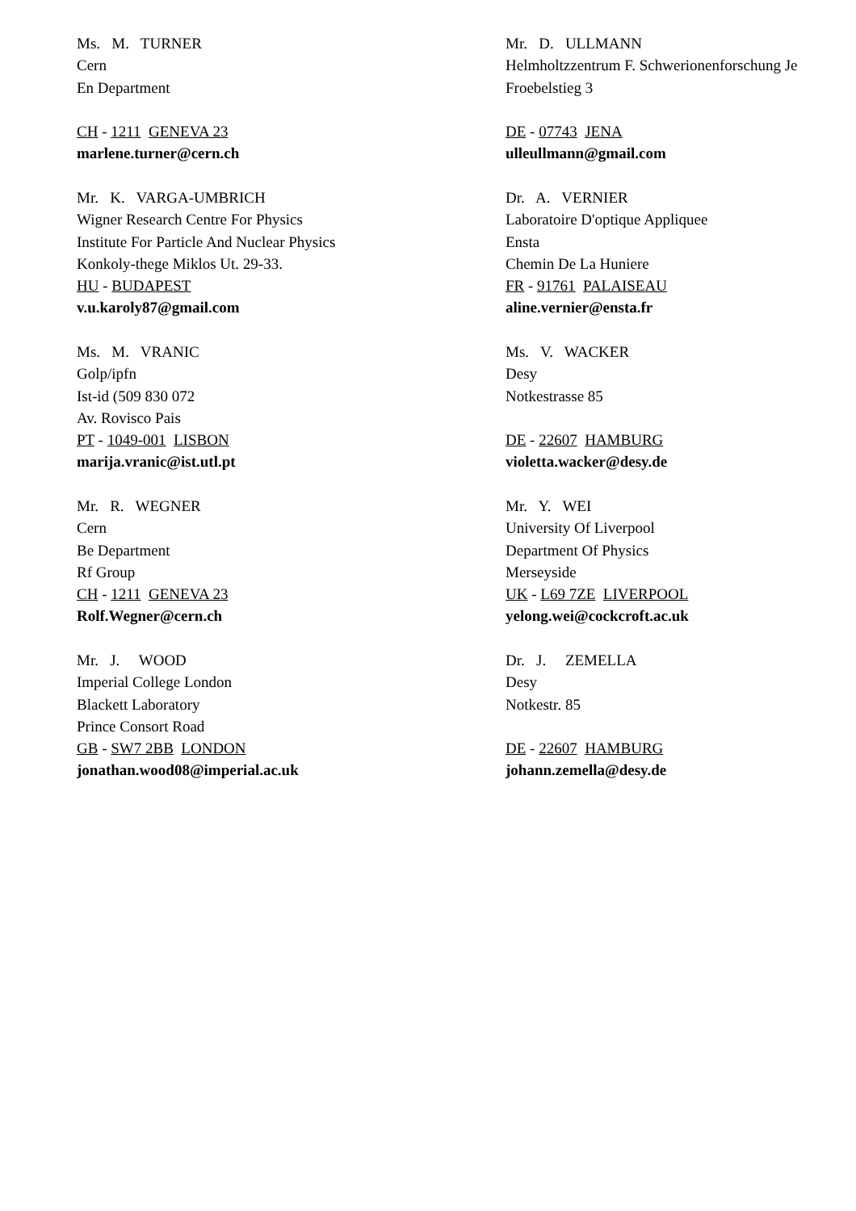Ms. M. TURNER
Cern
En Department
CH - 1211 GENEVA 23
marlene.turner@cern.ch
Mr. D. ULLMANN
Helmholtzzentrum F. Schwerionenforschung Je
Froebelstieg 3
DE - 07743 JENA
ulleullmann@gmail.com
Mr. K. VARGA-UMBRICH
Wigner Research Centre For Physics
Institute For Particle And Nuclear Physics
Konkoly-thege Miklos Ut. 29-33.
HU - BUDAPEST
v.u.karoly87@gmail.com
Dr. A. VERNIER
Laboratoire D'optique Appliquee
Ensta
Chemin De La Huniere
FR - 91761 PALAISEAU
aline.vernier@ensta.fr
Ms. M. VRANIC
Golp/ipfn
Ist-id (509 830 072
Av. Rovisco Pais
PT - 1049-001 LISBON
marija.vranic@ist.utl.pt
Ms. V. WACKER
Desy
Notkestrasse 85
DE - 22607 HAMBURG
violetta.wacker@desy.de
Mr. R. WEGNER
Cern
Be Department
Rf Group
CH - 1211 GENEVA 23
Rolf.Wegner@cern.ch
Mr. Y. WEI
University Of Liverpool
Department Of Physics
Merseyside
UK - L69 7ZE LIVERPOOL
yelong.wei@cockcroft.ac.uk
Mr. J. WOOD
Imperial College London
Blackett Laboratory
Prince Consort Road
GB - SW7 2BB LONDON
jonathan.wood08@imperial.ac.uk
Dr. J. ZEMELLA
Desy
Notkestr. 85
DE - 22607 HAMBURG
johann.zemella@desy.de